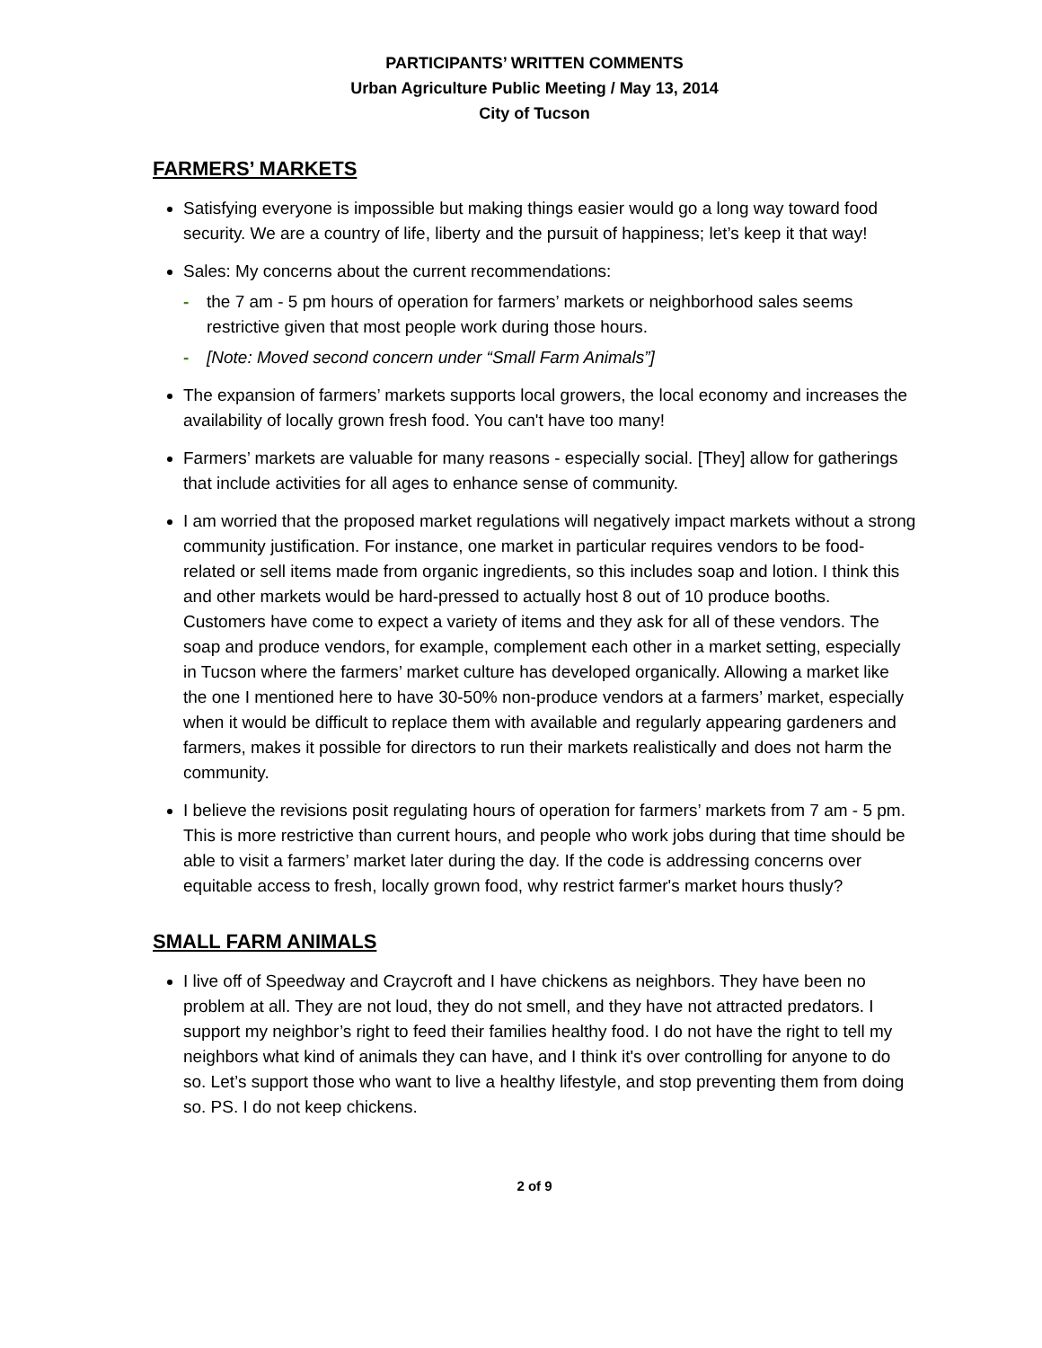PARTICIPANTS’ WRITTEN COMMENTS
Urban Agriculture Public Meeting / May 13, 2014
City of Tucson
FARMERS’ MARKETS
Satisfying everyone is impossible but making things easier would go a long way toward food security. We are a country of life, liberty and the pursuit of happiness; let’s keep it that way!
Sales: My concerns about the current recommendations:
- the 7 am - 5 pm hours of operation for farmers’ markets or neighborhood sales seems restrictive given that most people work during those hours.
- [Note: Moved second concern under “Small Farm Animals”]
The expansion of farmers’ markets supports local growers, the local economy and increases the availability of locally grown fresh food. You can't have too many!
Farmers’ markets are valuable for many reasons - especially social. [They] allow for gatherings that include activities for all ages to enhance sense of community.
I am worried that the proposed market regulations will negatively impact markets without a strong community justification. For instance, one market in particular requires vendors to be food-related or sell items made from organic ingredients, so this includes soap and lotion. I think this and other markets would be hard-pressed to actually host 8 out of 10 produce booths. Customers have come to expect a variety of items and they ask for all of these vendors. The soap and produce vendors, for example, complement each other in a market setting, especially in Tucson where the farmers’ market culture has developed organically. Allowing a market like the one I mentioned here to have 30-50% non-produce vendors at a farmers’ market, especially when it would be difficult to replace them with available and regularly appearing gardeners and farmers, makes it possible for directors to run their markets realistically and does not harm the community.
I believe the revisions posit regulating hours of operation for farmers’ markets from 7 am - 5 pm. This is more restrictive than current hours, and people who work jobs during that time should be able to visit a farmers’ market later during the day. If the code is addressing concerns over equitable access to fresh, locally grown food, why restrict farmer's market hours thusly?
SMALL FARM ANIMALS
I live off of Speedway and Craycroft and I have chickens as neighbors. They have been no problem at all. They are not loud, they do not smell, and they have not attracted predators. I support my neighbor’s right to feed their families healthy food. I do not have the right to tell my neighbors what kind of animals they can have, and I think it's over controlling for anyone to do so. Let’s support those who want to live a healthy lifestyle, and stop preventing them from doing so. PS. I do not keep chickens.
2 of 9